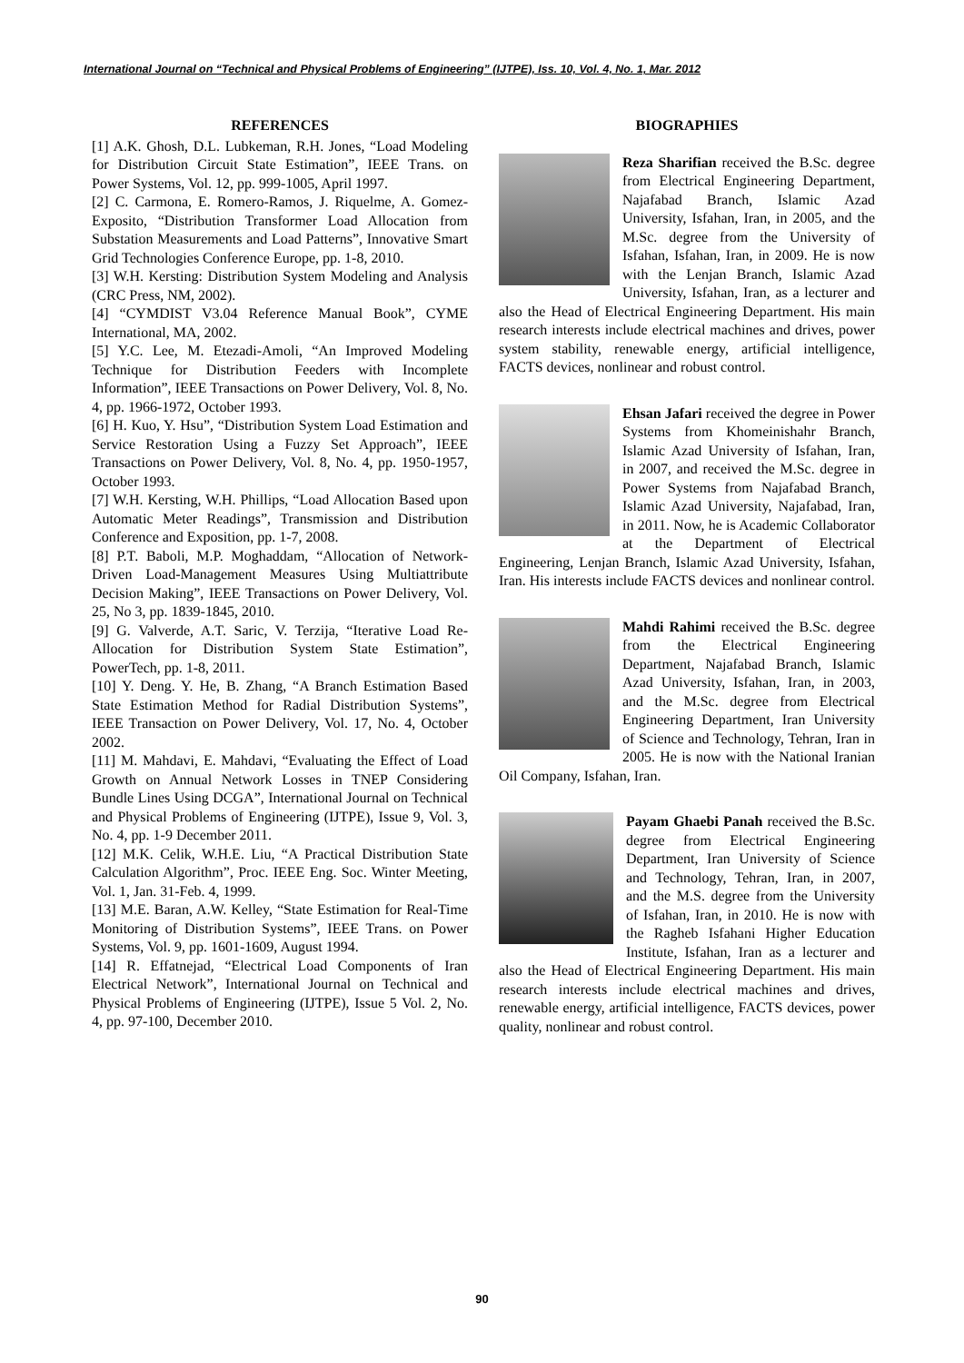International Journal on “Technical and Physical Problems of Engineering” (IJTPE), Iss. 10, Vol. 4, No. 1, Mar. 2012
REFERENCES
[1] A.K. Ghosh, D.L. Lubkeman, R.H. Jones, “Load Modeling for Distribution Circuit State Estimation”, IEEE Trans. on Power Systems, Vol. 12, pp. 999-1005, April 1997.
[2] C. Carmona, E. Romero-Ramos, J. Riquelme, A. Gomez-Exposito, “Distribution Transformer Load Allocation from Substation Measurements and Load Patterns”, Innovative Smart Grid Technologies Conference Europe, pp. 1-8, 2010.
[3] W.H. Kersting: Distribution System Modeling and Analysis (CRC Press, NM, 2002).
[4] “CYMDIST V3.04 Reference Manual Book”, CYME International, MA, 2002.
[5] Y.C. Lee, M. Etezadi-Amoli, “An Improved Modeling Technique for Distribution Feeders with Incomplete Information”, IEEE Transactions on Power Delivery, Vol. 8, No. 4, pp. 1966-1972, October 1993.
[6] H. Kuo, Y. Hsu”, “Distribution System Load Estimation and Service Restoration Using a Fuzzy Set Approach”, IEEE Transactions on Power Delivery, Vol. 8, No. 4, pp. 1950-1957, October 1993.
[7] W.H. Kersting, W.H. Phillips, “Load Allocation Based upon Automatic Meter Readings”, Transmission and Distribution Conference and Exposition, pp. 1-7, 2008.
[8] P.T. Baboli, M.P. Moghaddam, “Allocation of Network-Driven Load-Management Measures Using Multiattribute Decision Making”, IEEE Transactions on Power Delivery, Vol. 25, No 3, pp. 1839-1845, 2010.
[9] G. Valverde, A.T. Saric, V. Terzija, “Iterative Load Re-Allocation for Distribution System State Estimation”, PowerTech, pp. 1-8, 2011.
[10] Y. Deng. Y. He, B. Zhang, “A Branch Estimation Based State Estimation Method for Radial Distribution Systems”, IEEE Transaction on Power Delivery, Vol. 17, No. 4, October 2002.
[11] M. Mahdavi, E. Mahdavi, “Evaluating the Effect of Load Growth on Annual Network Losses in TNEP Considering Bundle Lines Using DCGA”, International Journal on Technical and Physical Problems of Engineering (IJTPE), Issue 9, Vol. 3, No. 4, pp. 1-9 December 2011.
[12] M.K. Celik, W.H.E. Liu, “A Practical Distribution State Calculation Algorithm”, Proc. IEEE Eng. Soc. Winter Meeting, Vol. 1, Jan. 31-Feb. 4, 1999.
[13] M.E. Baran, A.W. Kelley, “State Estimation for Real-Time Monitoring of Distribution Systems”, IEEE Trans. on Power Systems, Vol. 9, pp. 1601-1609, August 1994.
[14] R. Effatnejad, “Electrical Load Components of Iran Electrical Network”, International Journal on Technical and Physical Problems of Engineering (IJTPE), Issue 5 Vol. 2, No. 4, pp. 97-100, December 2010.
BIOGRAPHIES
Reza Sharifian received the B.Sc. degree from Electrical Engineering Department, Najafabad Branch, Islamic Azad University, Isfahan, Iran, in 2005, and the M.Sc. degree from the University of Isfahan, Isfahan, Iran, in 2009. He is now with the Lenjan Branch, Islamic Azad University, Isfahan, Iran, as a lecturer and also the Head of Electrical Engineering Department. His main research interests include electrical machines and drives, power system stability, renewable energy, artificial intelligence, FACTS devices, nonlinear and robust control.
Ehsan Jafari received the degree in Power Systems from Khomeinishahr Branch, Islamic Azad University of Isfahan, Iran, in 2007, and received the M.Sc. degree in Power Systems from Najafabad Branch, Islamic Azad University, Najafabad, Iran, in 2011. Now, he is Academic Collaborator at the Department of Electrical Engineering, Lenjan Branch, Islamic Azad University, Isfahan, Iran. His interests include FACTS devices and nonlinear control.
Mahdi Rahimi received the B.Sc. degree from the Electrical Engineering Department, Najafabad Branch, Islamic Azad University, Isfahan, Iran, in 2003, and the M.Sc. degree from Electrical Engineering Department, Iran University of Science and Technology, Tehran, Iran in 2005. He is now with the National Iranian Oil Company, Isfahan, Iran.
Payam Ghaebi Panah received the B.Sc. degree from Electrical Engineering Department, Iran University of Science and Technology, Tehran, Iran, in 2007, and the M.S. degree from the University of Isfahan, Iran, in 2010. He is now with the Ragheb Isfahani Higher Education Institute, Isfahan, Iran as a lecturer and also the Head of Electrical Engineering Department. His main research interests include electrical machines and drives, renewable energy, artificial intelligence, FACTS devices, power quality, nonlinear and robust control.
90